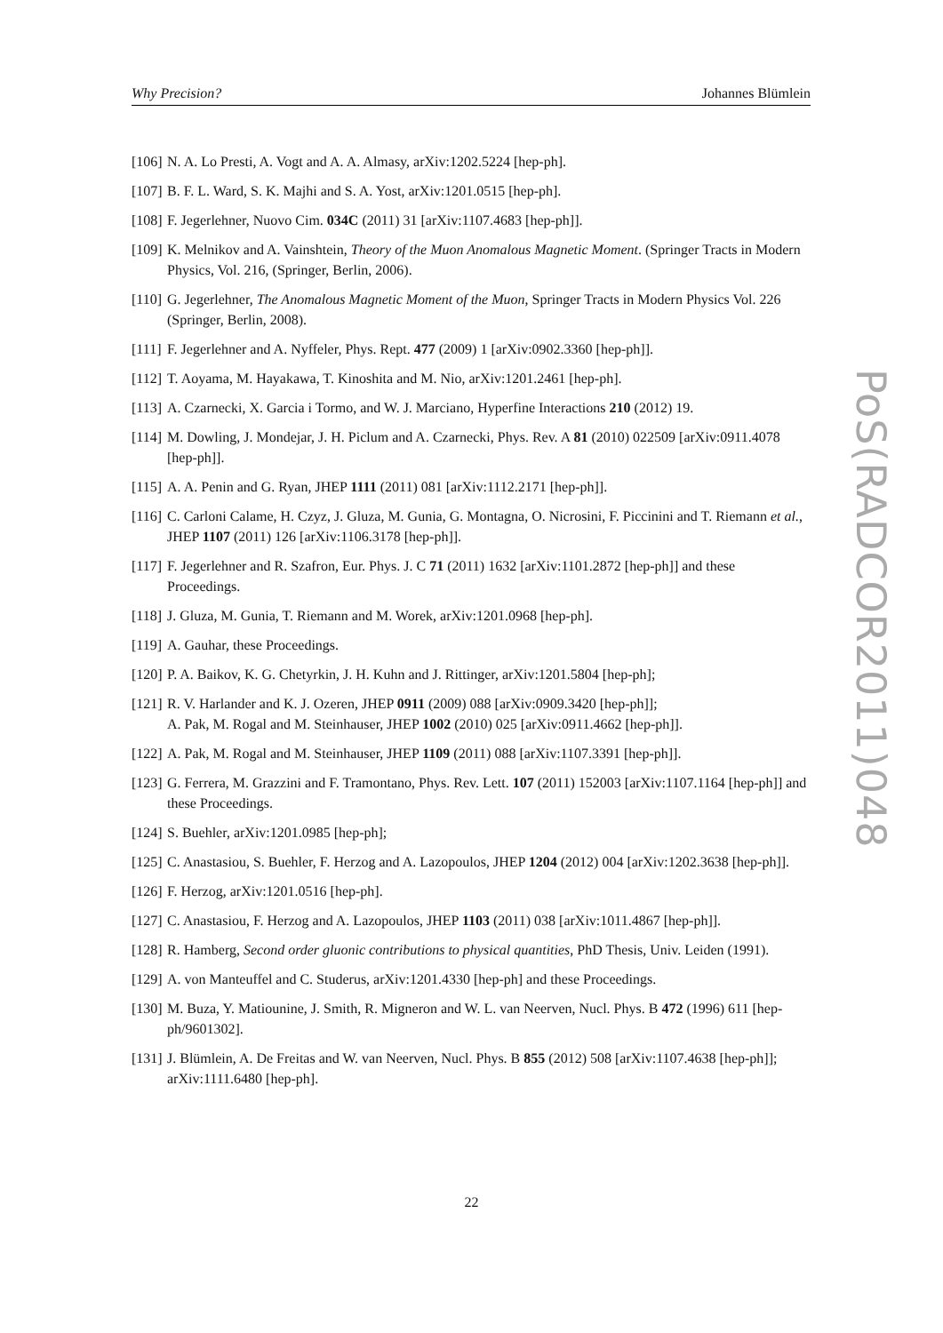Why Precision? Johannes Blümlein
[106] N. A. Lo Presti, A. Vogt and A. A. Almasy, arXiv:1202.5224 [hep-ph].
[107] B. F. L. Ward, S. K. Majhi and S. A. Yost, arXiv:1201.0515 [hep-ph].
[108] F. Jegerlehner, Nuovo Cim. 034C (2011) 31 [arXiv:1107.4683 [hep-ph]].
[109] K. Melnikov and A. Vainshtein, Theory of the Muon Anomalous Magnetic Moment. (Springer Tracts in Modern Physics, Vol. 216, (Springer, Berlin, 2006).
[110] G. Jegerlehner, The Anomalous Magnetic Moment of the Muon, Springer Tracts in Modern Physics Vol. 226 (Springer, Berlin, 2008).
[111] F. Jegerlehner and A. Nyffeler, Phys. Rept. 477 (2009) 1 [arXiv:0902.3360 [hep-ph]].
[112] T. Aoyama, M. Hayakawa, T. Kinoshita and M. Nio, arXiv:1201.2461 [hep-ph].
[113] A. Czarnecki, X. Garcia i Tormo, and W. J. Marciano, Hyperfine Interactions 210 (2012) 19.
[114] M. Dowling, J. Mondejar, J. H. Piclum and A. Czarnecki, Phys. Rev. A 81 (2010) 022509 [arXiv:0911.4078 [hep-ph]].
[115] A. A. Penin and G. Ryan, JHEP 1111 (2011) 081 [arXiv:1112.2171 [hep-ph]].
[116] C. Carloni Calame, H. Czyz, J. Gluza, M. Gunia, G. Montagna, O. Nicrosini, F. Piccinini and T. Riemann et al., JHEP 1107 (2011) 126 [arXiv:1106.3178 [hep-ph]].
[117] F. Jegerlehner and R. Szafron, Eur. Phys. J. C 71 (2011) 1632 [arXiv:1101.2872 [hep-ph]] and these Proceedings.
[118] J. Gluza, M. Gunia, T. Riemann and M. Worek, arXiv:1201.0968 [hep-ph].
[119] A. Gauhar, these Proceedings.
[120] P. A. Baikov, K. G. Chetyrkin, J. H. Kuhn and J. Rittinger, arXiv:1201.5804 [hep-ph];
[121] R. V. Harlander and K. J. Ozeren, JHEP 0911 (2009) 088 [arXiv:0909.3420 [hep-ph]];
A. Pak, M. Rogal and M. Steinhauser, JHEP 1002 (2010) 025 [arXiv:0911.4662 [hep-ph]].
[122] A. Pak, M. Rogal and M. Steinhauser, JHEP 1109 (2011) 088 [arXiv:1107.3391 [hep-ph]].
[123] G. Ferrera, M. Grazzini and F. Tramontano, Phys. Rev. Lett. 107 (2011) 152003 [arXiv:1107.1164 [hep-ph]] and these Proceedings.
[124] S. Buehler, arXiv:1201.0985 [hep-ph];
[125] C. Anastasiou, S. Buehler, F. Herzog and A. Lazopoulos, JHEP 1204 (2012) 004 [arXiv:1202.3638 [hep-ph]].
[126] F. Herzog, arXiv:1201.0516 [hep-ph].
[127] C. Anastasiou, F. Herzog and A. Lazopoulos, JHEP 1103 (2011) 038 [arXiv:1011.4867 [hep-ph]].
[128] R. Hamberg, Second order gluonic contributions to physical quantities, PhD Thesis, Univ. Leiden (1991).
[129] A. von Manteuffel and C. Studerus, arXiv:1201.4330 [hep-ph] and these Proceedings.
[130] M. Buza, Y. Matiounine, J. Smith, R. Migneron and W. L. van Neerven, Nucl. Phys. B 472 (1996) 611 [hep-ph/9601302].
[131] J. Blümlein, A. De Freitas and W. van Neerven, Nucl. Phys. B 855 (2012) 508 [arXiv:1107.4638 [hep-ph]]; arXiv:1111.6480 [hep-ph].
PoS(RADCOR2011)048
22